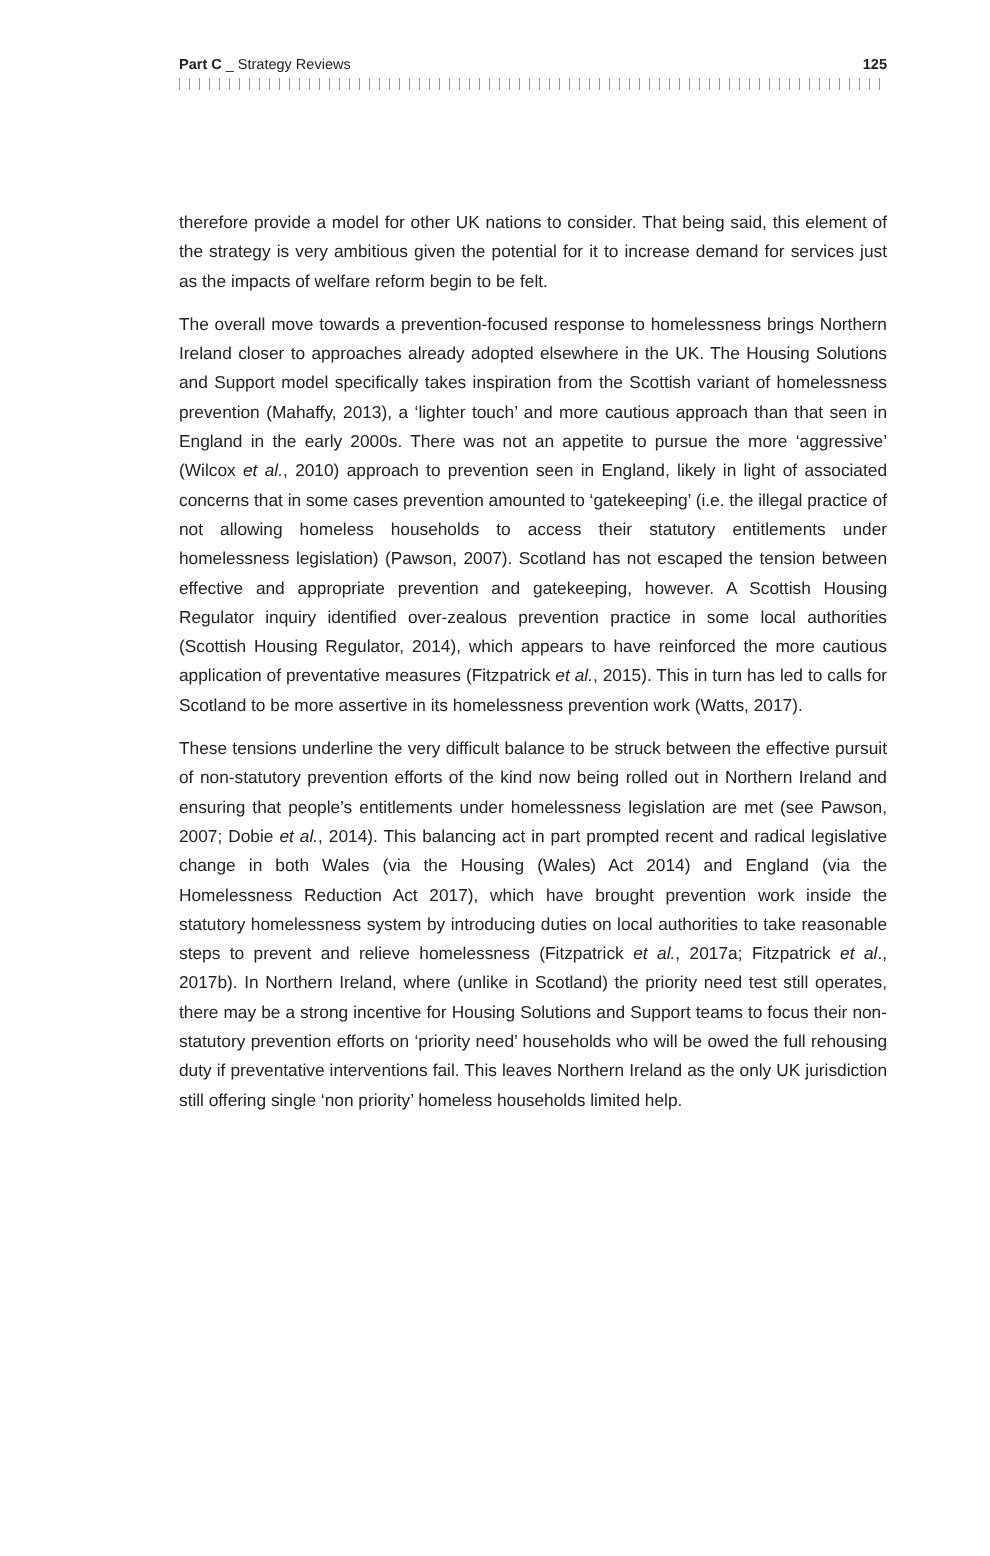Part C _ Strategy Reviews 125
therefore provide a model for other UK nations to consider. That being said, this element of the strategy is very ambitious given the potential for it to increase demand for services just as the impacts of welfare reform begin to be felt.
The overall move towards a prevention-focused response to homelessness brings Northern Ireland closer to approaches already adopted elsewhere in the UK. The Housing Solutions and Support model specifically takes inspiration from the Scottish variant of homelessness prevention (Mahaffy, 2013), a ‘lighter touch’ and more cautious approach than that seen in England in the early 2000s. There was not an appetite to pursue the more ‘aggressive’ (Wilcox et al., 2010) approach to prevention seen in England, likely in light of associated concerns that in some cases prevention amounted to ‘gatekeeping’ (i.e. the illegal practice of not allowing homeless households to access their statutory entitlements under homelessness legislation) (Pawson, 2007). Scotland has not escaped the tension between effective and appropriate prevention and gatekeeping, however. A Scottish Housing Regulator inquiry identified over-zealous prevention practice in some local authorities (Scottish Housing Regulator, 2014), which appears to have reinforced the more cautious application of preventative measures (Fitzpatrick et al., 2015). This in turn has led to calls for Scotland to be more assertive in its homelessness prevention work (Watts, 2017).
These tensions underline the very difficult balance to be struck between the effective pursuit of non-statutory prevention efforts of the kind now being rolled out in Northern Ireland and ensuring that people’s entitlements under homelessness legislation are met (see Pawson, 2007; Dobie et al., 2014). This balancing act in part prompted recent and radical legislative change in both Wales (via the Housing (Wales) Act 2014) and England (via the Homelessness Reduction Act 2017), which have brought prevention work inside the statutory homelessness system by introducing duties on local authorities to take reasonable steps to prevent and relieve homelessness (Fitzpatrick et al., 2017a; Fitzpatrick et al., 2017b). In Northern Ireland, where (unlike in Scotland) the priority need test still operates, there may be a strong incentive for Housing Solutions and Support teams to focus their non-statutory prevention efforts on ‘priority need’ households who will be owed the full rehousing duty if preventative interventions fail. This leaves Northern Ireland as the only UK jurisdiction still offering single ‘non priority’ homeless households limited help.